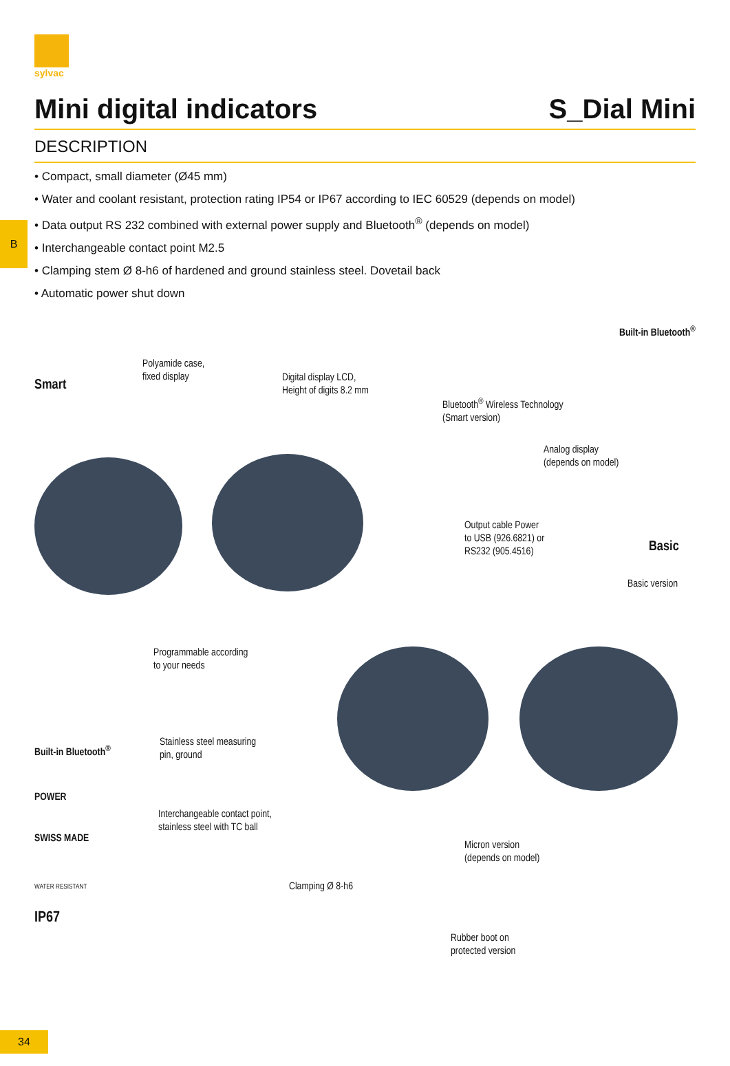sylvac
Mini digital indicators S_Dial Mini
DESCRIPTION
B
• Compact, small diameter (Ø45 mm)
• Water and coolant resistant, protection rating IP54 or IP67 according to IEC 60529 (depends on model)
• Data output RS 232 combined with external power supply and Bluetooth<sup>®</sup> (depends on model)
• Interchangeable contact point M2.5
• Clamping stem Ø 8-h6 of hardened and ground stainless steel. Dovetail back
• Automatic power shut down
Smart
Polyamide case,
fixed display
Digital display LCD,
Height of digits 8.2 mm
Bluetooth<sup>®</sup> Wireless Technology
(Smart version)
Built-in Bluetooth<sup>®</sup>
Analog display
(depends on model)
Output cable Power
to USB (926.6821) or
RS232 (905.4516)
Basic
Basic version
Programmable according
to your needs
Stainless steel measuring
pin, ground
Interchangeable contact point,
stainless steel with TC ball
Micron version
(depends on model)
Clamping Ø 8-h6
Rubber boot on
protected version
Built-in Bluetooth<sup>®</sup>
POWER
SWISS MADE
WATER RESISTANT
IP67
34